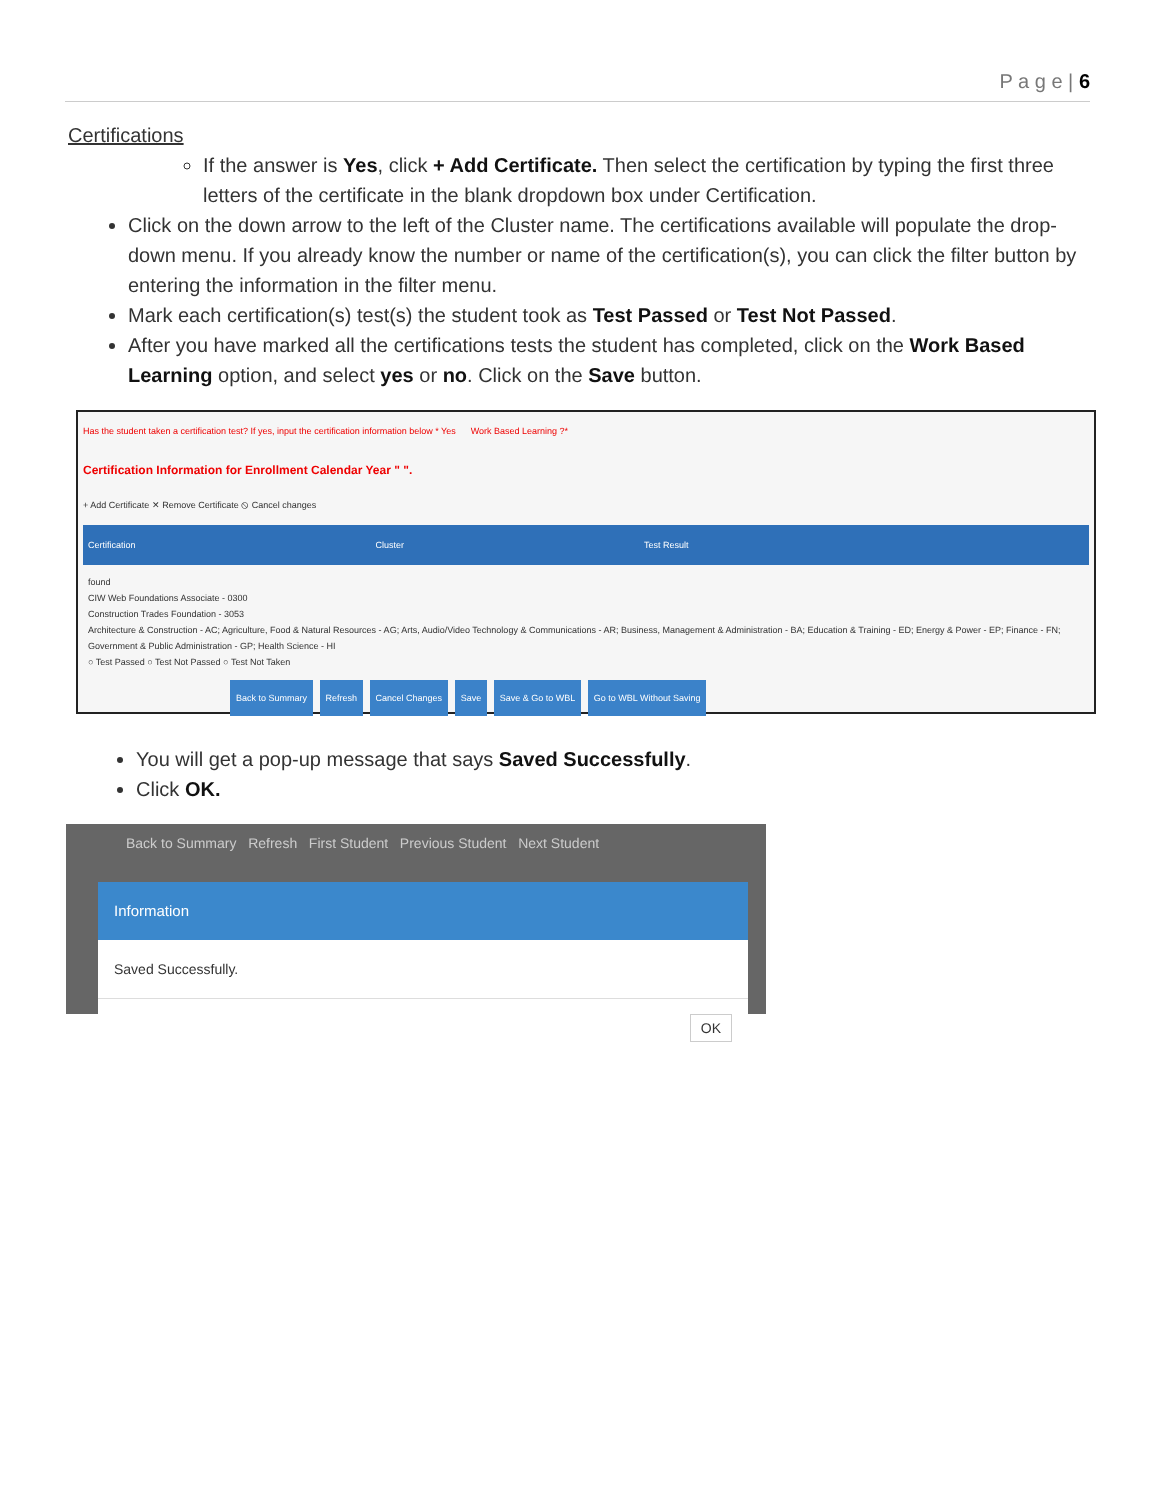P a g e | 6
Certifications
If the answer is Yes, click + Add Certificate. Then select the certification by typing the first three letters of the certificate in the blank dropdown box under Certification.
Click on the down arrow to the left of the Cluster name. The certifications available will populate the drop-down menu. If you already know the number or name of the certification(s), you can click the filter button by entering the information in the filter menu.
Mark each certification(s) test(s) the student took as Test Passed or Test Not Passed.
After you have marked all the certifications tests the student has completed, click on the Work Based Learning option, and select yes or no. Click on the Save button.
Has the student taken a certification test? If yes, input the certification information below * Yes Work Based Learning ?*
Certification Information for Enrollment Calendar Year " ".
+ Add Certificate ✕ Remove Certificate ⦸ Cancel changes
Certification Cluster Test Result
found
CIW Web Foundations Associate - 0300
Construction Trades Foundation - 3053
Architecture & Construction - AC; Agriculture, Food & Natural Resources - AG; Arts, Audio/Video Technology & Communications - AR; Business, Management & Administration - BA; Education & Training - ED; Energy & Power - EP; Finance - FN; Government & Public Administration - GP; Health Science - HI
○ Test Passed ○ Test Not Passed ○ Test Not Taken
Back to Summary Refresh Cancel Changes Save Save & Go to WBL Go to WBL Without Saving
You will get a pop-up message that says Saved Successfully.
Click OK.
Back to Summary Refresh First Student Previous Student Next Student
Information
Saved Successfully.
OK